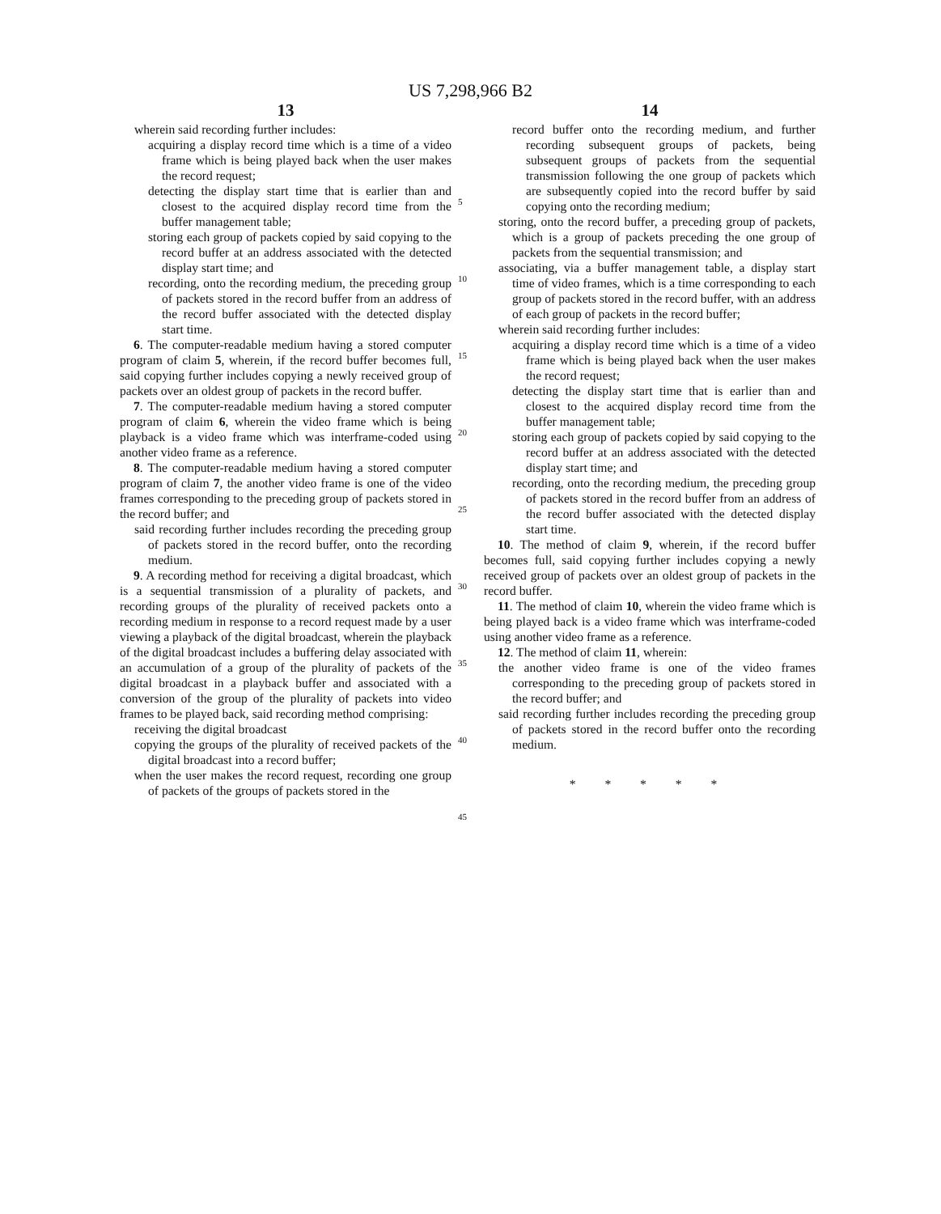US 7,298,966 B2
13
wherein said recording further includes:
acquiring a display record time which is a time of a video frame which is being played back when the user makes the record request;
detecting the display start time that is earlier than and closest to the acquired display record time from the buffer management table;
storing each group of packets copied by said copying to the record buffer at an address associated with the detected display start time; and
recording, onto the recording medium, the preceding group of packets stored in the record buffer from an address of the record buffer associated with the detected display start time.
6. The computer-readable medium having a stored computer program of claim 5, wherein, if the record buffer becomes full, said copying further includes copying a newly received group of packets over an oldest group of packets in the record buffer.
7. The computer-readable medium having a stored computer program of claim 6, wherein the video frame which is being playback is a video frame which was interframe-coded using another video frame as a reference.
8. The computer-readable medium having a stored computer program of claim 7, the another video frame is one of the video frames corresponding to the preceding group of packets stored in the record buffer; and
said recording further includes recording the preceding group of packets stored in the record buffer, onto the recording medium.
9. A recording method for receiving a digital broadcast, which is a sequential transmission of a plurality of packets, and recording groups of the plurality of received packets onto a recording medium in response to a record request made by a user viewing a playback of the digital broadcast, wherein the playback of the digital broadcast includes a buffering delay associated with an accumulation of a group of the plurality of packets of the digital broadcast in a playback buffer and associated with a conversion of the group of the plurality of packets into video frames to be played back, said recording method comprising:
receiving the digital broadcast
copying the groups of the plurality of received packets of the digital broadcast into a record buffer;
when the user makes the record request, recording one group of packets of the groups of packets stored in the
5
10
15
20
25
30
35
40
45
14
record buffer onto the recording medium, and further recording subsequent groups of packets, being subsequent groups of packets from the sequential transmission following the one group of packets which are subsequently copied into the record buffer by said copying onto the recording medium;
storing, onto the record buffer, a preceding group of packets, which is a group of packets preceding the one group of packets from the sequential transmission; and
associating, via a buffer management table, a display start time of video frames, which is a time corresponding to each group of packets stored in the record buffer, with an address of each group of packets in the record buffer;
wherein said recording further includes:
acquiring a display record time which is a time of a video frame which is being played back when the user makes the record request;
detecting the display start time that is earlier than and closest to the acquired display record time from the buffer management table;
storing each group of packets copied by said copying to the record buffer at an address associated with the detected display start time; and
recording, onto the recording medium, the preceding group of packets stored in the record buffer from an address of the record buffer associated with the detected display start time.
10. The method of claim 9, wherein, if the record buffer becomes full, said copying further includes copying a newly received group of packets over an oldest group of packets in the record buffer.
11. The method of claim 10, wherein the video frame which is being played back is a video frame which was interframe-coded using another video frame as a reference.
12. The method of claim 11, wherein:
the another video frame is one of the video frames corresponding to the preceding group of packets stored in the record buffer; and
said recording further includes recording the preceding group of packets stored in the record buffer onto the recording medium.
* * * * *